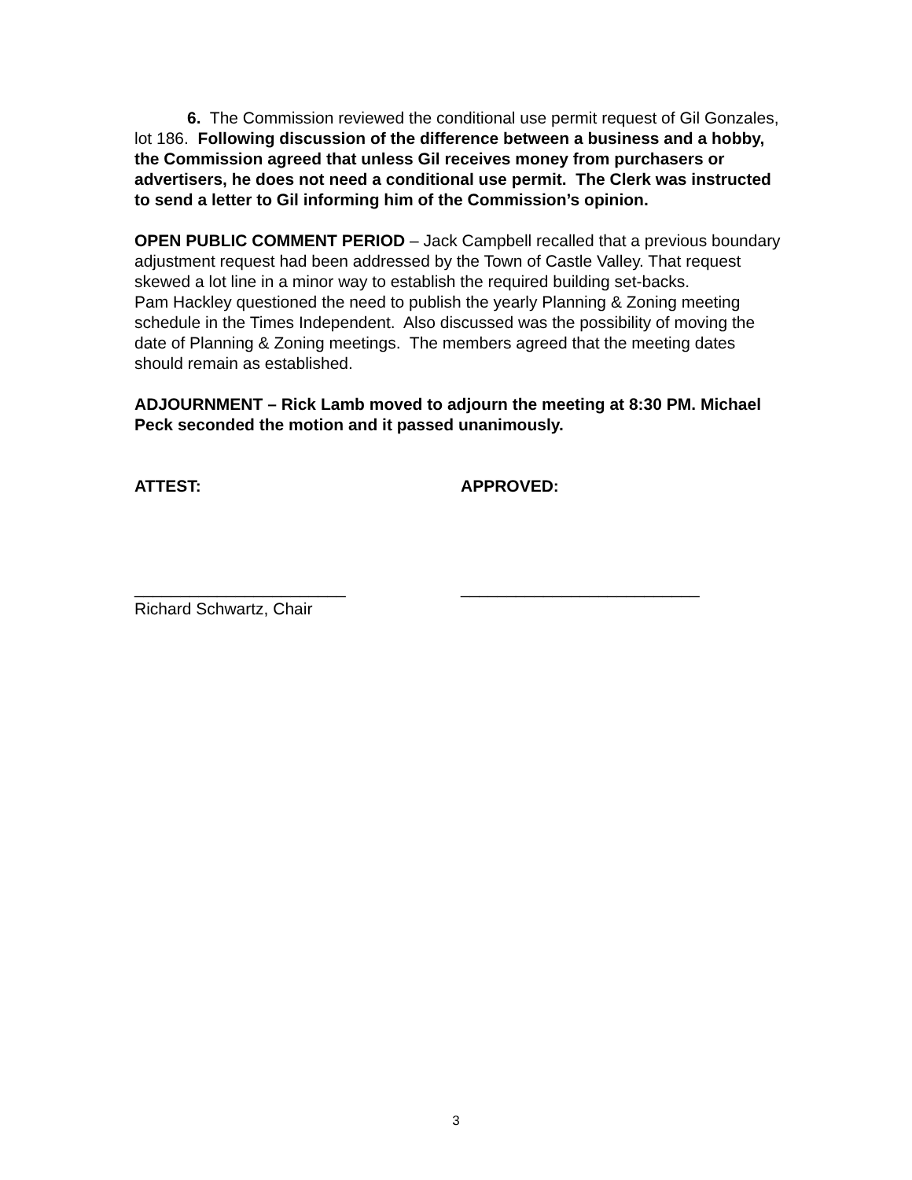6. The Commission reviewed the conditional use permit request of Gil Gonzales, lot 186. Following discussion of the difference between a business and a hobby, the Commission agreed that unless Gil receives money from purchasers or advertisers, he does not need a conditional use permit. The Clerk was instructed to send a letter to Gil informing him of the Commission’s opinion.
OPEN PUBLIC COMMENT PERIOD – Jack Campbell recalled that a previous boundary adjustment request had been addressed by the Town of Castle Valley. That request skewed a lot line in a minor way to establish the required building set-backs.
Pam Hackley questioned the need to publish the yearly Planning & Zoning meeting schedule in the Times Independent. Also discussed was the possibility of moving the date of Planning & Zoning meetings. The members agreed that the meeting dates should remain as established.
ADJOURNMENT – Rick Lamb moved to adjourn the meeting at 8:30 PM. Michael Peck seconded the motion and it passed unanimously.
ATTEST: APPROVED:
_______________________ __________________________
Richard Schwartz, Chair
3